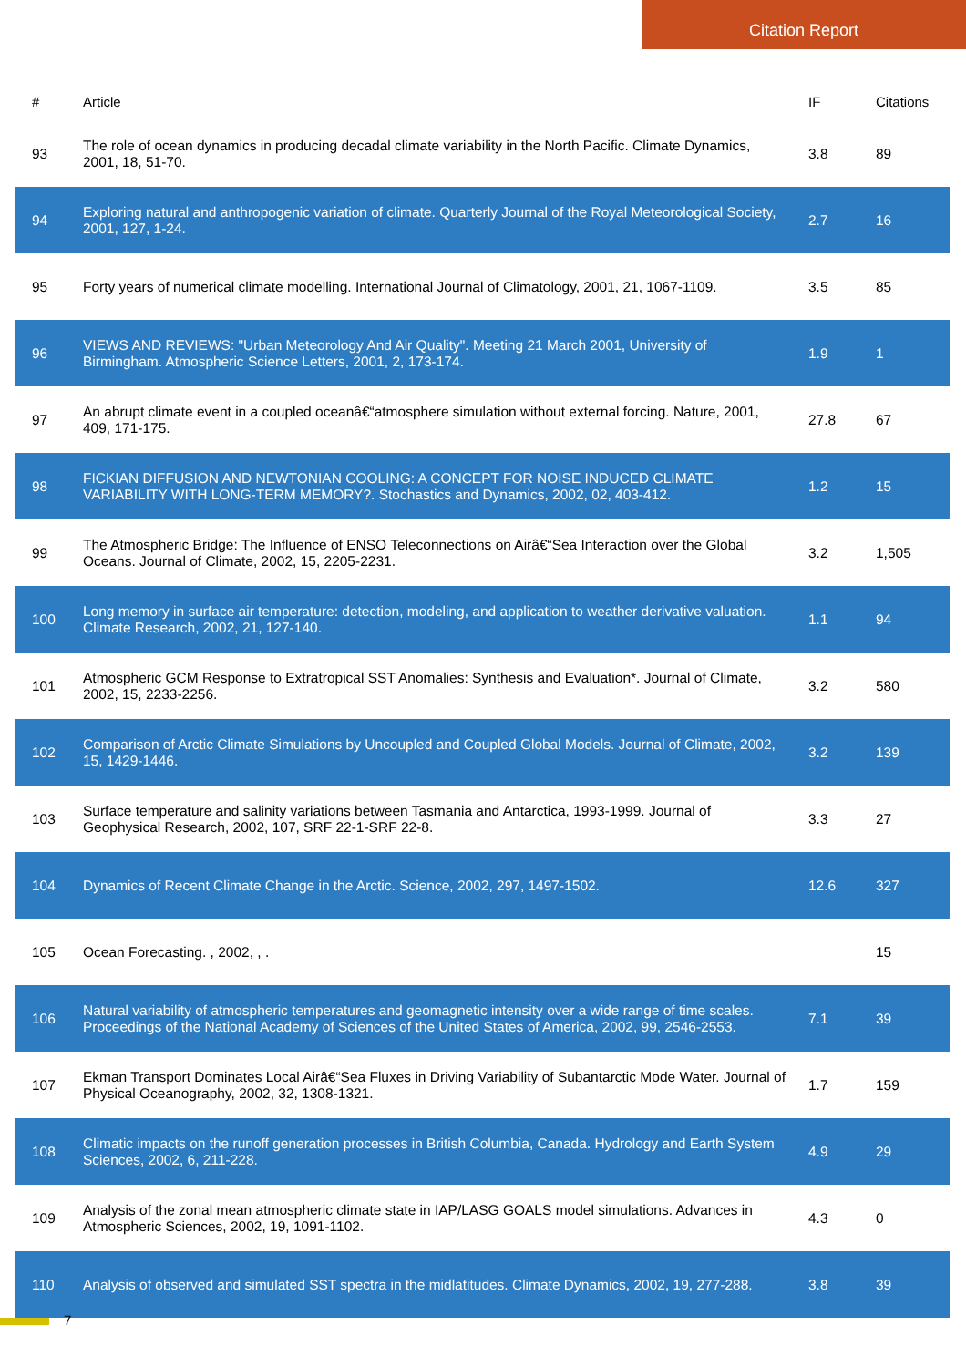Citation Report
| # | Article | IF | Citations |
| --- | --- | --- | --- |
| 93 | The role of ocean dynamics in producing decadal climate variability in the North Pacific. Climate Dynamics, 2001, 18, 51-70. | 3.8 | 89 |
| 94 | Exploring natural and anthropogenic variation of climate. Quarterly Journal of the Royal Meteorological Society, 2001, 127, 1-24. | 2.7 | 16 |
| 95 | Forty years of numerical climate modelling. International Journal of Climatology, 2001, 21, 1067-1109. | 3.5 | 85 |
| 96 | VIEWS AND REVIEWS: "Urban Meteorology And Air Quality". Meeting 21 March 2001, University of Birmingham. Atmospheric Science Letters, 2001, 2, 173-174. | 1.9 | 1 |
| 97 | An abrupt climate event in a coupled oceanâ€“atmosphere simulation without external forcing. Nature, 2001, 409, 171-175. | 27.8 | 67 |
| 98 | FICKIAN DIFFUSION AND NEWTONIAN COOLING: A CONCEPT FOR NOISE INDUCED CLIMATE VARIABILITY WITH LONG-TERM MEMORY?. Stochastics and Dynamics, 2002, 02, 403-412. | 1.2 | 15 |
| 99 | The Atmospheric Bridge: The Influence of ENSO Teleconnections on Airâ€“Sea Interaction over the Global Oceans. Journal of Climate, 2002, 15, 2205-2231. | 3.2 | 1,505 |
| 100 | Long memory in surface air temperature: detection, modeling, and application to weather derivative valuation. Climate Research, 2002, 21, 127-140. | 1.1 | 94 |
| 101 | Atmospheric GCM Response to Extratropical SST Anomalies: Synthesis and Evaluation*. Journal of Climate, 2002, 15, 2233-2256. | 3.2 | 580 |
| 102 | Comparison of Arctic Climate Simulations by Uncoupled and Coupled Global Models. Journal of Climate, 2002, 15, 1429-1446. | 3.2 | 139 |
| 103 | Surface temperature and salinity variations between Tasmania and Antarctica, 1993-1999. Journal of Geophysical Research, 2002, 107, SRF 22-1-SRF 22-8. | 3.3 | 27 |
| 104 | Dynamics of Recent Climate Change in the Arctic. Science, 2002, 297, 1497-1502. | 12.6 | 327 |
| 105 | Ocean Forecasting. , 2002, , . | | 15 |
| 106 | Natural variability of atmospheric temperatures and geomagnetic intensity over a wide range of time scales. Proceedings of the National Academy of Sciences of the United States of America, 2002, 99, 2546-2553. | 7.1 | 39 |
| 107 | Ekman Transport Dominates Local Airâ€“Sea Fluxes in Driving Variability of Subantarctic Mode Water. Journal of Physical Oceanography, 2002, 32, 1308-1321. | 1.7 | 159 |
| 108 | Climatic impacts on the runoff generation processes in British Columbia, Canada. Hydrology and Earth System Sciences, 2002, 6, 211-228. | 4.9 | 29 |
| 109 | Analysis of the zonal mean atmospheric climate state in IAP/LASG GOALS model simulations. Advances in Atmospheric Sciences, 2002, 19, 1091-1102. | 4.3 | 0 |
| 110 | Analysis of observed and simulated SST spectra in the midlatitudes. Climate Dynamics, 2002, 19, 277-288. | 3.8 | 39 |
7